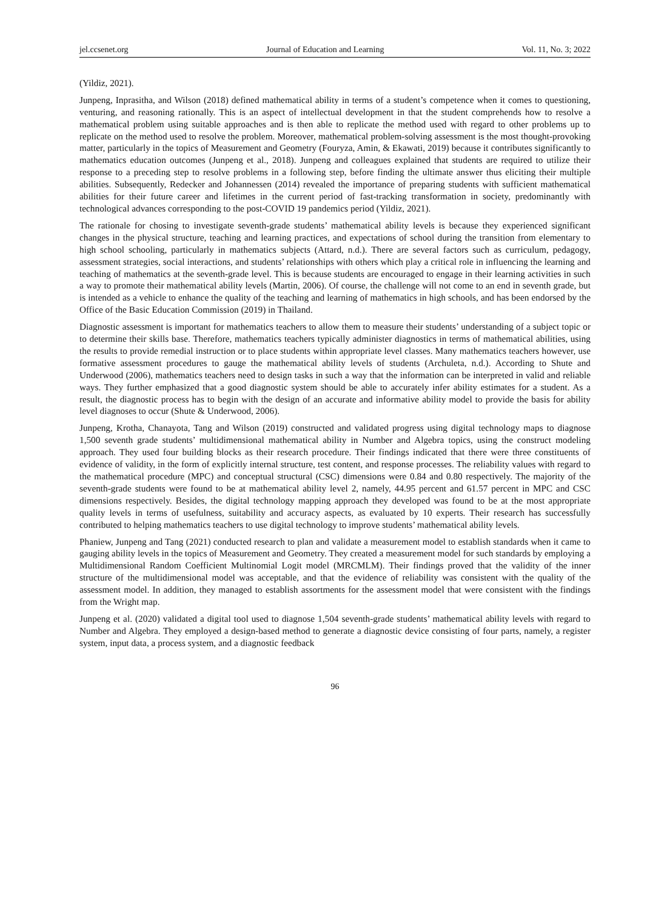jel.ccsenet.org Journal of Education and Learning Vol. 11, No. 3; 2022
(Yildiz, 2021).
Junpeng, Inprasitha, and Wilson (2018) defined mathematical ability in terms of a student’s competence when it comes to questioning, venturing, and reasoning rationally. This is an aspect of intellectual development in that the student comprehends how to resolve a mathematical problem using suitable approaches and is then able to replicate the method used with regard to other problems up to replicate on the method used to resolve the problem. Moreover, mathematical problem-solving assessment is the most thought-provoking matter, particularly in the topics of Measurement and Geometry (Fouryza, Amin, & Ekawati, 2019) because it contributes significantly to mathematics education outcomes (Junpeng et al., 2018). Junpeng and colleagues explained that students are required to utilize their response to a preceding step to resolve problems in a following step, before finding the ultimate answer thus eliciting their multiple abilities. Subsequently, Redecker and Johannessen (2014) revealed the importance of preparing students with sufficient mathematical abilities for their future career and lifetimes in the current period of fast-tracking transformation in society, predominantly with technological advances corresponding to the post-COVID 19 pandemics period (Yildiz, 2021).
The rationale for chosing to investigate seventh-grade students’ mathematical ability levels is because they experienced significant changes in the physical structure, teaching and learning practices, and expectations of school during the transition from elementary to high school schooling, particularly in mathematics subjects (Attard, n.d.). There are several factors such as curriculum, pedagogy, assessment strategies, social interactions, and students’ relationships with others which play a critical role in influencing the learning and teaching of mathematics at the seventh-grade level. This is because students are encouraged to engage in their learning activities in such a way to promote their mathematical ability levels (Martin, 2006). Of course, the challenge will not come to an end in seventh grade, but is intended as a vehicle to enhance the quality of the teaching and learning of mathematics in high schools, and has been endorsed by the Office of the Basic Education Commission (2019) in Thailand.
Diagnostic assessment is important for mathematics teachers to allow them to measure their students’ understanding of a subject topic or to determine their skills base. Therefore, mathematics teachers typically administer diagnostics in terms of mathematical abilities, using the results to provide remedial instruction or to place students within appropriate level classes. Many mathematics teachers however, use formative assessment procedures to gauge the mathematical ability levels of students (Archuleta, n.d.). According to Shute and Underwood (2006), mathematics teachers need to design tasks in such a way that the information can be interpreted in valid and reliable ways. They further emphasized that a good diagnostic system should be able to accurately infer ability estimates for a student. As a result, the diagnostic process has to begin with the design of an accurate and informative ability model to provide the basis for ability level diagnoses to occur (Shute & Underwood, 2006).
Junpeng, Krotha, Chanayota, Tang and Wilson (2019) constructed and validated progress using digital technology maps to diagnose 1,500 seventh grade students’ multidimensional mathematical ability in Number and Algebra topics, using the construct modeling approach. They used four building blocks as their research procedure. Their findings indicated that there were three constituents of evidence of validity, in the form of explicitly internal structure, test content, and response processes. The reliability values with regard to the mathematical procedure (MPC) and conceptual structural (CSC) dimensions were 0.84 and 0.80 respectively. The majority of the seventh-grade students were found to be at mathematical ability level 2, namely, 44.95 percent and 61.57 percent in MPC and CSC dimensions respectively. Besides, the digital technology mapping approach they developed was found to be at the most appropriate quality levels in terms of usefulness, suitability and accuracy aspects, as evaluated by 10 experts. Their research has successfully contributed to helping mathematics teachers to use digital technology to improve students’ mathematical ability levels.
Phaniew, Junpeng and Tang (2021) conducted research to plan and validate a measurement model to establish standards when it came to gauging ability levels in the topics of Measurement and Geometry. They created a measurement model for such standards by employing a Multidimensional Random Coefficient Multinomial Logit model (MRCMLM). Their findings proved that the validity of the inner structure of the multidimensional model was acceptable, and that the evidence of reliability was consistent with the quality of the assessment model. In addition, they managed to establish assortments for the assessment model that were consistent with the findings from the Wright map.
Junpeng et al. (2020) validated a digital tool used to diagnose 1,504 seventh-grade students’ mathematical ability levels with regard to Number and Algebra. They employed a design-based method to generate a diagnostic device consisting of four parts, namely, a register system, input data, a process system, and a diagnostic feedback
96